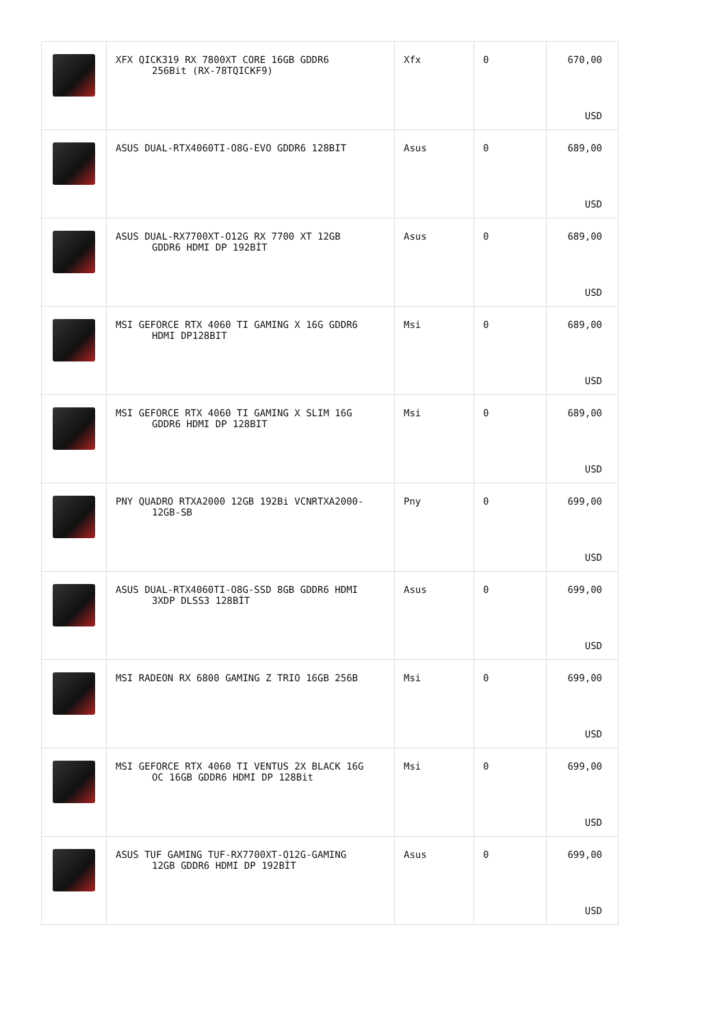| | XFX QICK319 RX 7800XT CORE 16GB GDDR6 256Bit (RX-78TQICKF9) | Xfx | 0 | 670,00 USD |
| | ASUS DUAL-RTX4060TI-O8G-EVO GDDR6 128BIT | Asus | 0 | 689,00 USD |
| | ASUS DUAL-RX7700XT-O12G RX 7700 XT 12GB GDDR6 HDMI DP 192BİT | Asus | 0 | 689,00 USD |
| | MSI GEFORCE RTX 4060 TI GAMING X 16G GDDR6 HDMI DP128BIT | Msi | 0 | 689,00 USD |
| | MSI GEFORCE RTX 4060 TI GAMING X SLIM 16G GDDR6 HDMI DP 128BIT | Msi | 0 | 689,00 USD |
| | PNY QUADRO RTXA2000 12GB 192Bi VCNRTXA2000- 12GB-SB | Pny | 0 | 699,00 USD |
| | ASUS DUAL-RTX4060TI-O8G-SSD 8GB GDDR6 HDMI 3XDP DLSS3 128BİT | Asus | 0 | 699,00 USD |
| | MSI RADEON RX 6800 GAMING Z TRIO 16GB 256B | Msi | 0 | 699,00 USD |
| | MSI GEFORCE RTX 4060 TI VENTUS 2X BLACK 16G OC 16GB GDDR6 HDMI DP 128Bit | Msi | 0 | 699,00 USD |
| | ASUS TUF GAMING TUF-RX7700XT-O12G-GAMING 12GB GDDR6 HDMI DP 192BİT | Asus | 0 | 699,00 USD |